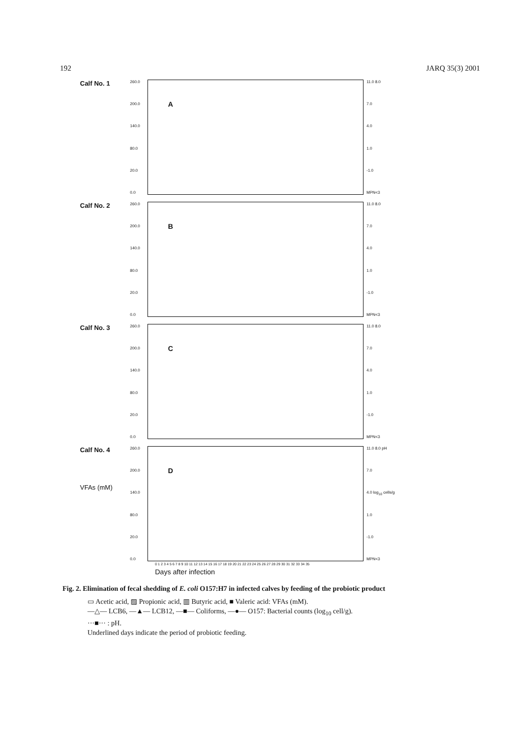192 JARQ 35(3) 2001
Calf No. 1
260.0
200.0
140.0
80.0
20.0
0.0
A
11.0 8.0
7.0
4.0
1.0
-1.0
MPN<3
Calf No. 2
260.0
200.0
140.0
80.0
20.0
0.0
B
11.0 8.0
7.0
4.0
1.0
-1.0
MPN<3
Calf No. 3
260.0
200.0
140.0
80.0
20.0
0.0
C
11.0 8.0
7.0
4.0
1.0
-1.0
MPN<3
Calf No. 4
VFAs (mM)
260.0
200.0
140.0
80.0
20.0
0.0
D
11.0 8.0 pH
7.0
4.0 log<sub>10</sub> cells/g
1.0
-1.0
MPN<3
0 1 2 3 4 5 6 7 8 9 10 11 12 13 14 15 16 17 18 19 20 21 22 23 24 25 26 27 28 29 30 31 32 33 34 35
Days after infection
Fig. 2. Elimination of fecal shedding of E. coli O157:H7 in infected calves by feeding of the probiotic product
▭ Acetic acid, ▨ Propionic acid, ▥ Butyric acid, ■ Valeric acid: VFAs (mM).
—△— LCB6, —▲— LCB12, —■— Coliforms, —●— O157: Bacterial counts (log<sub>10</sub> cell/g).
···■··· : pH.
Underlined days indicate the period of probiotic feeding.